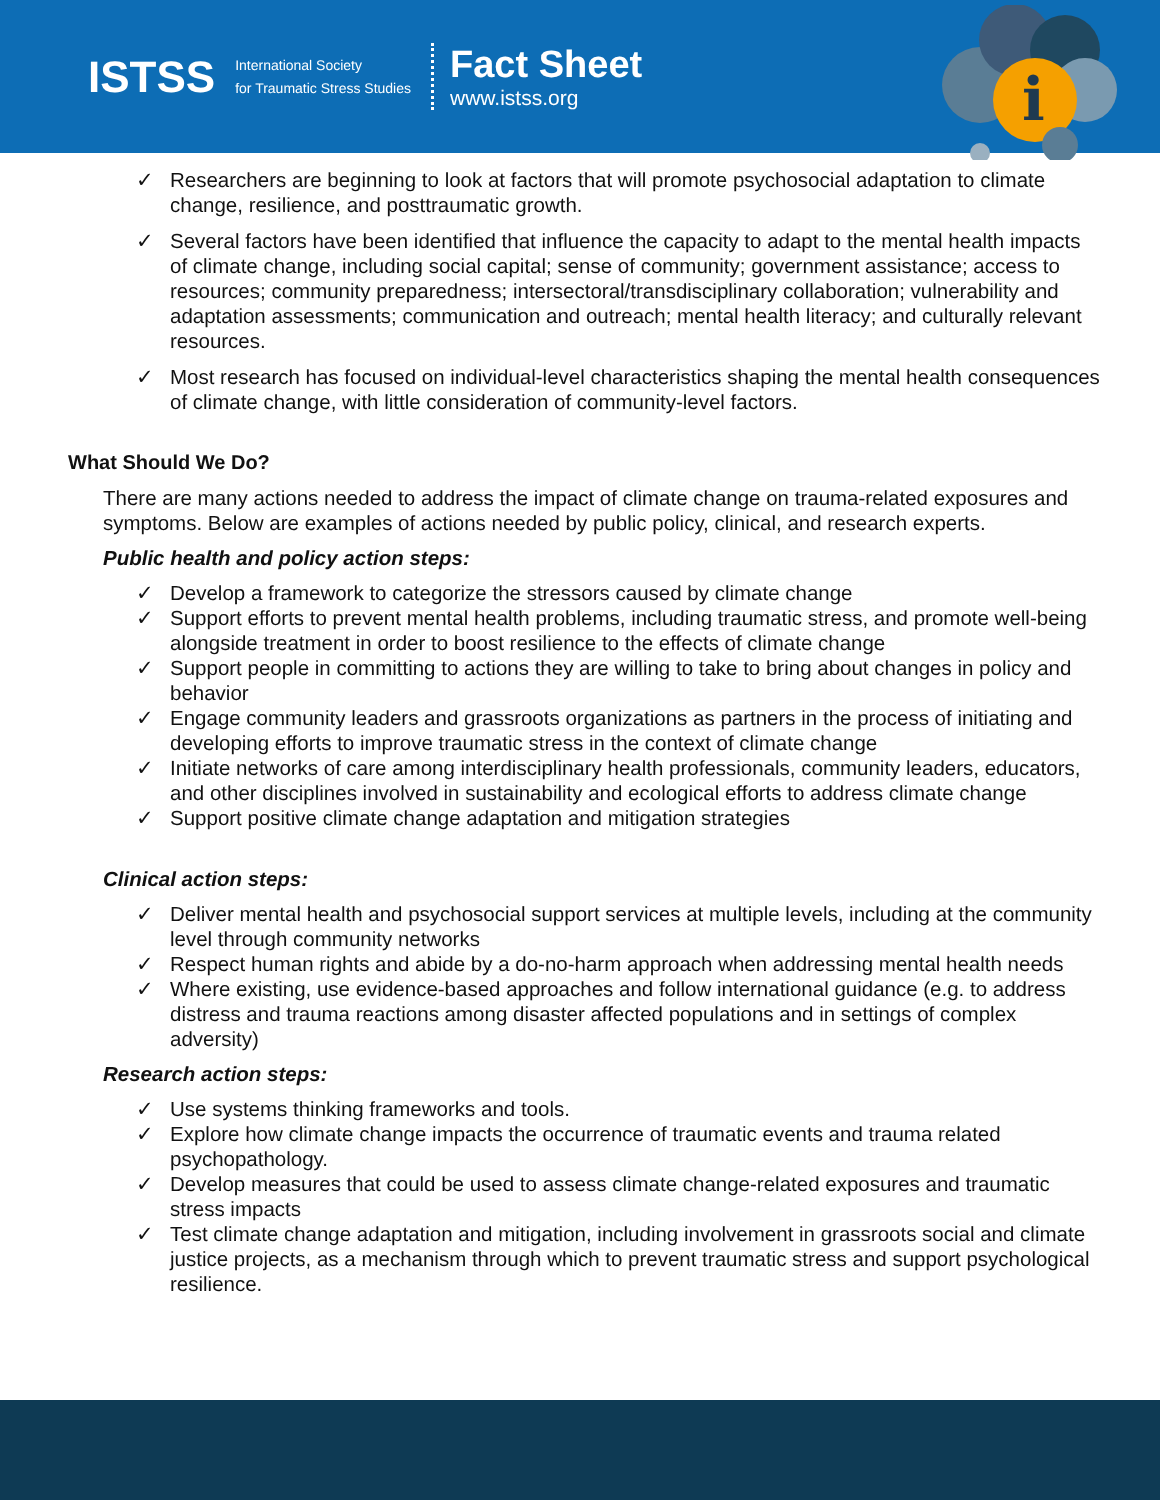ISTSS
International Society
for Traumatic Stress Studies
Fact Sheet
www.istss.org
i
✓ Researchers are beginning to look at factors that will promote psychosocial adaptation to climate change, resilience, and posttraumatic growth.
✓ Several factors have been identified that influence the capacity to adapt to the mental health impacts of climate change, including social capital; sense of community; government assistance; access to resources; community preparedness; intersectoral/transdisciplinary collaboration; vulnerability and adaptation assessments; communication and outreach; mental health literacy; and culturally relevant resources.
✓ Most research has focused on individual-level characteristics shaping the mental health consequences of climate change, with little consideration of community-level factors.
What Should We Do?
There are many actions needed to address the impact of climate change on trauma-related exposures and symptoms. Below are examples of actions needed by public policy, clinical, and research experts.
Public health and policy action steps:
✓ Develop a framework to categorize the stressors caused by climate change
✓ Support efforts to prevent mental health problems, including traumatic stress, and promote well-being alongside treatment in order to boost resilience to the effects of climate change
✓ Support people in committing to actions they are willing to take to bring about changes in policy and behavior
✓ Engage community leaders and grassroots organizations as partners in the process of initiating and developing efforts to improve traumatic stress in the context of climate change
✓ Initiate networks of care among interdisciplinary health professionals, community leaders, educators, and other disciplines involved in sustainability and ecological efforts to address climate change
✓ Support positive climate change adaptation and mitigation strategies
Clinical action steps:
✓ Deliver mental health and psychosocial support services at multiple levels, including at the community level through community networks
✓ Respect human rights and abide by a do-no-harm approach when addressing mental health needs
✓ Where existing, use evidence-based approaches and follow international guidance (e.g. to address distress and trauma reactions among disaster affected populations and in settings of complex adversity)
Research action steps:
✓ Use systems thinking frameworks and tools.
✓ Explore how climate change impacts the occurrence of traumatic events and trauma related psychopathology.
✓ Develop measures that could be used to assess climate change-related exposures and traumatic stress impacts
✓ Test climate change adaptation and mitigation, including involvement in grassroots social and climate justice projects, as a mechanism through which to prevent traumatic stress and support psychological resilience.